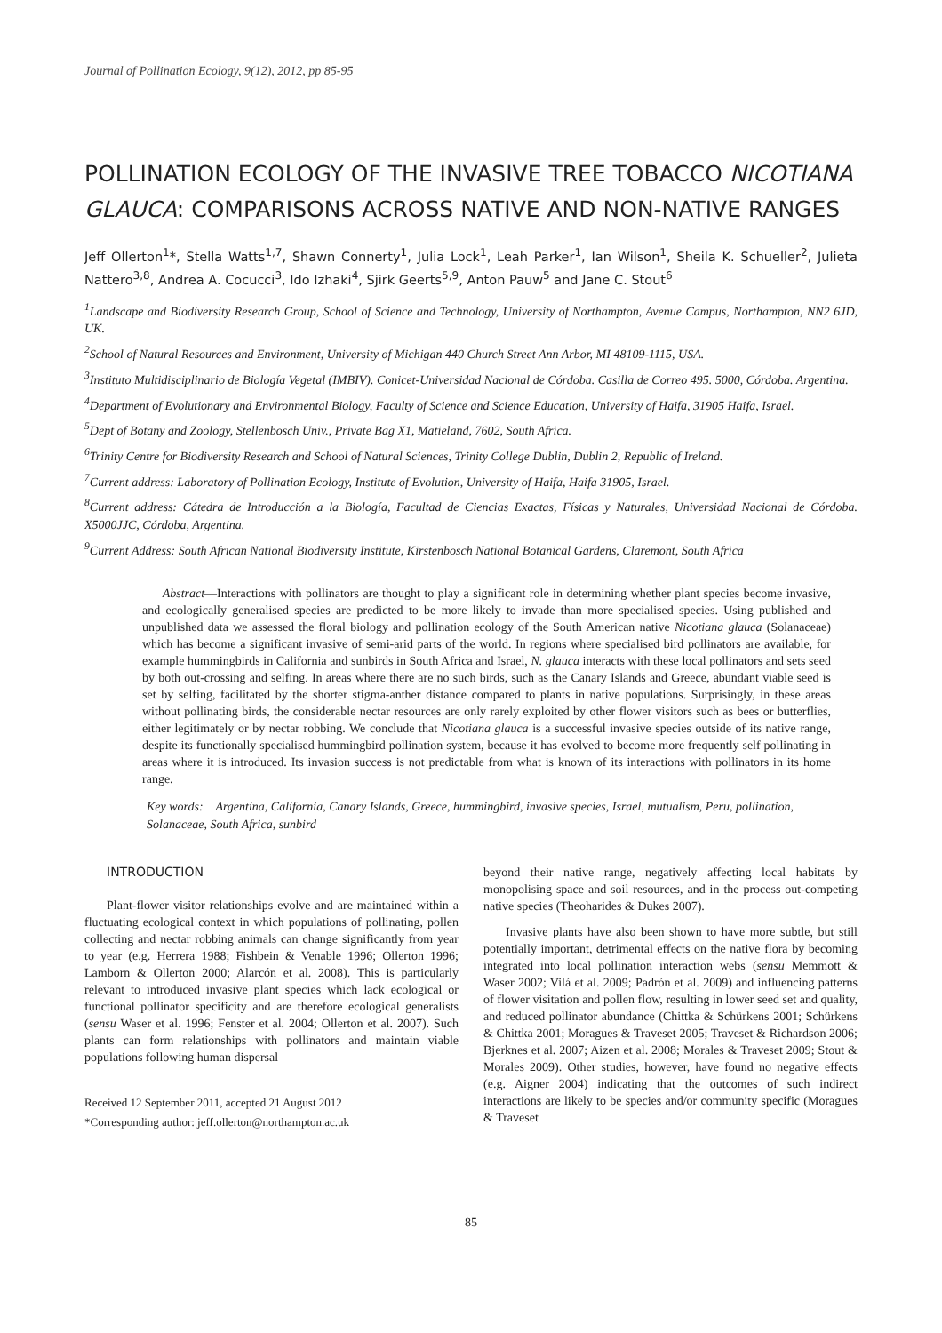Journal of Pollination Ecology, 9(12), 2012, pp 85-95
POLLINATION ECOLOGY OF THE INVASIVE TREE TOBACCO NICOTIANA GLAUCA: COMPARISONS ACROSS NATIVE AND NON-NATIVE RANGES
Jeff Ollerton<sup>1</sup>*, Stella Watts<sup>1,7</sup>, Shawn Connerty<sup>1</sup>, Julia Lock<sup>1</sup>, Leah Parker<sup>1</sup>, Ian Wilson<sup>1</sup>, Sheila K. Schueller<sup>2</sup>, Julieta Nattero<sup>3,8</sup>, Andrea A. Cocucci<sup>3</sup>, Ido Izhaki<sup>4</sup>, Sjirk Geerts<sup>5,9</sup>, Anton Pauw<sup>5</sup> and Jane C. Stout<sup>6</sup>
<sup>1</sup> Landscape and Biodiversity Research Group, School of Science and Technology, University of Northampton, Avenue Campus, Northampton, NN2 6JD, UK.
<sup>2</sup> School of Natural Resources and Environment, University of Michigan 440 Church Street Ann Arbor, MI 48109-1115, USA.
<sup>3</sup> Instituto Multidisciplinario de Biología Vegetal (IMBIV). Conicet-Universidad Nacional de Córdoba. Casilla de Correo 495. 5000, Córdoba. Argentina.
<sup>4</sup> Department of Evolutionary and Environmental Biology, Faculty of Science and Science Education, University of Haifa, 31905 Haifa, Israel.
<sup>5</sup> Dept of Botany and Zoology, Stellenbosch Univ., Private Bag X1, Matieland, 7602, South Africa.
<sup>6</sup> Trinity Centre for Biodiversity Research and School of Natural Sciences, Trinity College Dublin, Dublin 2, Republic of Ireland.
<sup>7</sup> Current address: Laboratory of Pollination Ecology, Institute of Evolution, University of Haifa, Haifa 31905, Israel.
<sup>8</sup> Current address: Cátedra de Introducción a la Biología, Facultad de Ciencias Exactas, Físicas y Naturales, Universidad Nacional de Córdoba. X5000JJC, Córdoba, Argentina.
<sup>9</sup> Current Address: South African National Biodiversity Institute, Kirstenbosch National Botanical Gardens, Claremont, South Africa
Abstract—Interactions with pollinators are thought to play a significant role in determining whether plant species become invasive, and ecologically generalised species are predicted to be more likely to invade than more specialised species. Using published and unpublished data we assessed the floral biology and pollination ecology of the South American native Nicotiana glauca (Solanaceae) which has become a significant invasive of semi-arid parts of the world. In regions where specialised bird pollinators are available, for example hummingbirds in California and sunbirds in South Africa and Israel, N. glauca interacts with these local pollinators and sets seed by both out-crossing and selfing. In areas where there are no such birds, such as the Canary Islands and Greece, abundant viable seed is set by selfing, facilitated by the shorter stigma-anther distance compared to plants in native populations. Surprisingly, in these areas without pollinating birds, the considerable nectar resources are only rarely exploited by other flower visitors such as bees or butterflies, either legitimately or by nectar robbing. We conclude that Nicotiana glauca is a successful invasive species outside of its native range, despite its functionally specialised hummingbird pollination system, because it has evolved to become more frequently self pollinating in areas where it is introduced. Its invasion success is not predictable from what is known of its interactions with pollinators in its home range.
Key words: Argentina, California, Canary Islands, Greece, hummingbird, invasive species, Israel, mutualism, Peru, pollination, Solanaceae, South Africa, sunbird
INTRODUCTION
Plant-flower visitor relationships evolve and are maintained within a fluctuating ecological context in which populations of pollinating, pollen collecting and nectar robbing animals can change significantly from year to year (e.g. Herrera 1988; Fishbein & Venable 1996; Ollerton 1996; Lamborn & Ollerton 2000; Alarcón et al. 2008). This is particularly relevant to introduced invasive plant species which lack ecological or functional pollinator specificity and are therefore ecological generalists (sensu Waser et al. 1996; Fenster et al. 2004; Ollerton et al. 2007). Such plants can form relationships with pollinators and maintain viable populations following human dispersal
Received 12 September 2011, accepted 21 August 2012
*Corresponding author: jeff.ollerton@northampton.ac.uk
beyond their native range, negatively affecting local habitats by monopolising space and soil resources, and in the process out-competing native species (Theoharides & Dukes 2007).
Invasive plants have also been shown to have more subtle, but still potentially important, detrimental effects on the native flora by becoming integrated into local pollination interaction webs (sensu Memmott & Waser 2002; Vilá et al. 2009; Padrón et al. 2009) and influencing patterns of flower visitation and pollen flow, resulting in lower seed set and quality, and reduced pollinator abundance (Chittka & Schürkens 2001; Schürkens & Chittka 2001; Moragues & Traveset 2005; Traveset & Richardson 2006; Bjerknes et al. 2007; Aizen et al. 2008; Morales & Traveset 2009; Stout & Morales 2009). Other studies, however, have found no negative effects (e.g. Aigner 2004) indicating that the outcomes of such indirect interactions are likely to be species and/or community specific (Moragues & Traveset
85